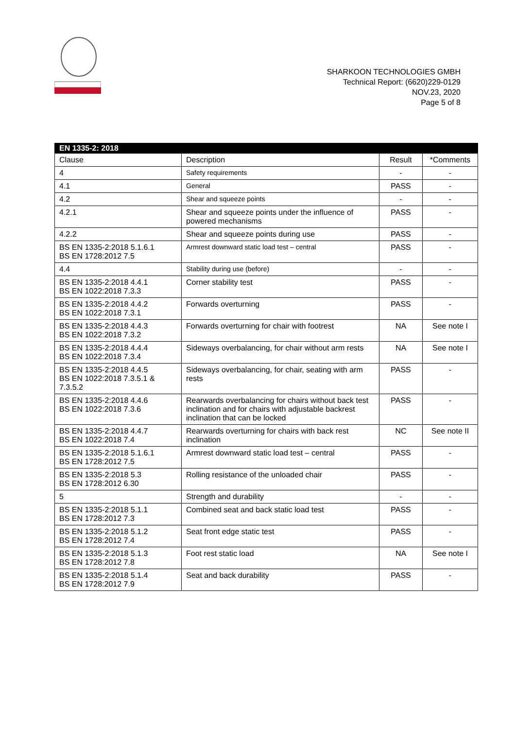SHARKOON TECHNOLOGIES GMBH
Technical Report: (6620)229-0129
NOV.23, 2020
Page 5 of 8
| EN 1335-2: 2018 | | | |
| --- | --- | --- | --- |
| Clause | Description | Result | *Comments |
| 4 | Safety requirements | - | - |
| 4.1 | General | PASS | - |
| 4.2 | Shear and squeeze points | - | - |
| 4.2.1 | Shear and squeeze points under the influence of powered mechanisms | PASS | - |
| 4.2.2 | Shear and squeeze points during use | PASS | - |
| BS EN 1335-2:2018 5.1.6.1 BS EN 1728:2012 7.5 | Armrest downward static load test – central | PASS | - |
| 4.4 | Stability during use (before) | - | - |
| BS EN 1335-2:2018 4.4.1 BS EN 1022:2018 7.3.3 | Corner stability test | PASS | - |
| BS EN 1335-2:2018 4.4.2 BS EN 1022:2018 7.3.1 | Forwards overturning | PASS | - |
| BS EN 1335-2:2018 4.4.3 BS EN 1022:2018 7.3.2 | Forwards overturning for chair with footrest | NA | See note I |
| BS EN 1335-2:2018 4.4.4 BS EN 1022:2018 7.3.4 | Sideways overbalancing, for chair without arm rests | NA | See note I |
| BS EN 1335-2:2018 4.4.5 BS EN 1022:2018 7.3.5.1 & 7.3.5.2 | Sideways overbalancing, for chair, seating with arm rests | PASS | - |
| BS EN 1335-2:2018 4.4.6 BS EN 1022:2018 7.3.6 | Rearwards overbalancing for chairs without back test inclination and for chairs with adjustable backrest inclination that can be locked | PASS | - |
| BS EN 1335-2:2018 4.4.7 BS EN 1022:2018 7.4 | Rearwards overturning for chairs with back rest inclination | NC | See note II |
| BS EN 1335-2:2018 5.1.6.1 BS EN 1728:2012 7.5 | Armrest downward static load test – central | PASS | - |
| BS EN 1335-2:2018 5.3 BS EN 1728:2012 6.30 | Rolling resistance of the unloaded chair | PASS | - |
| 5 | Strength and durability | - | - |
| BS EN 1335-2:2018 5.1.1 BS EN 1728:2012 7.3 | Combined seat and back static load test | PASS | - |
| BS EN 1335-2:2018 5.1.2 BS EN 1728:2012 7.4 | Seat front edge static test | PASS | - |
| BS EN 1335-2:2018 5.1.3 BS EN 1728:2012 7.8 | Foot rest static load | NA | See note I |
| BS EN 1335-2:2018 5.1.4 BS EN 1728:2012 7.9 | Seat and back durability | PASS | - |